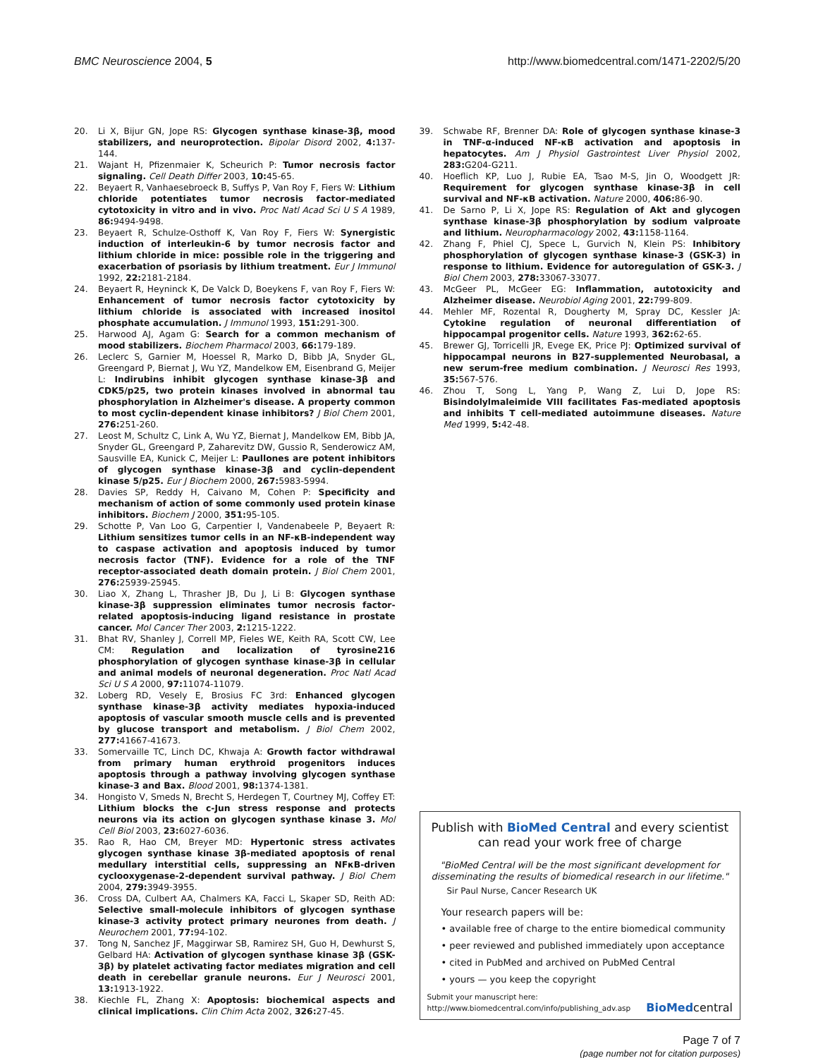BMC Neuroscience 2004, 5 http://www.biomedcentral.com/1471-2202/5/20
20. Li X, Bijur GN, Jope RS: Glycogen synthase kinase-3β, mood stabilizers, and neuroprotection. Bipolar Disord 2002, 4: 137-144.
21. Wajant H, Pfizenmaier K, Scheurich P: Tumor necrosis factor signaling. Cell Death Differ 2003, 10: 45-65.
22. Beyaert R, Vanhaesebroeck B, Suffys P, Van Roy F, Fiers W: Lithium chloride potentiates tumor necrosis factor-mediated cytotoxicity in vitro and in vivo. Proc Natl Acad Sci U S A 1989, 86: 9494-9498.
23. Beyaert R, Schulze-Osthoff K, Van Roy F, Fiers W: Synergistic induction of interleukin-6 by tumor necrosis factor and lithium chloride in mice: possible role in the triggering and exacerbation of psoriasis by lithium treatment. Eur J Immunol 1992, 22: 2181-2184.
24. Beyaert R, Heyninck K, De Valck D, Boeykens F, van Roy F, Fiers W: Enhancement of tumor necrosis factor cytotoxicity by lithium chloride is associated with increased inositol phosphate accumulation. J Immunol 1993, 151: 291-300.
25. Harwood AJ, Agam G: Search for a common mechanism of mood stabilizers. Biochem Pharmacol 2003, 66: 179-189.
26. Leclerc S, Garnier M, Hoessel R, Marko D, Bibb JA, Snyder GL, Greengard P, Biernat J, Wu YZ, Mandelkow EM, Eisenbrand G, Meijer L: Indirubins inhibit glycogen synthase kinase-3β and CDK5/p25, two protein kinases involved in abnormal tau phosphorylation in Alzheimer's disease. A property common to most cyclin-dependent kinase inhibitors? J Biol Chem 2001, 276: 251-260.
27. Leost M, Schultz C, Link A, Wu YZ, Biernat J, Mandelkow EM, Bibb JA, Snyder GL, Greengard P, Zaharevitz DW, Gussio R, Senderowicz AM, Sausville EA, Kunick C, Meijer L: Paullones are potent inhibitors of glycogen synthase kinase-3β and cyclin-dependent kinase 5/p25. Eur J Biochem 2000, 267: 5983-5994.
28. Davies SP, Reddy H, Caivano M, Cohen P: Specificity and mechanism of action of some commonly used protein kinase inhibitors. Biochem J 2000, 351: 95-105.
29. Schotte P, Van Loo G, Carpentier I, Vandenabeele P, Beyaert R: Lithium sensitizes tumor cells in an NF-κB-independent way to caspase activation and apoptosis induced by tumor necrosis factor (TNF). Evidence for a role of the TNF receptor-associated death domain protein. J Biol Chem 2001, 276: 25939-25945.
30. Liao X, Zhang L, Thrasher JB, Du J, Li B: Glycogen synthase kinase-3β suppression eliminates tumor necrosis factor-related apoptosis-inducing ligand resistance in prostate cancer. Mol Cancer Ther 2003, 2: 1215-1222.
31. Bhat RV, Shanley J, Correll MP, Fieles WE, Keith RA, Scott CW, Lee CM: Regulation and localization of tyrosine216 phosphorylation of glycogen synthase kinase-3β in cellular and animal models of neuronal degeneration. Proc Natl Acad Sci U S A 2000, 97: 11074-11079.
32. Loberg RD, Vesely E, Brosius FC 3rd: Enhanced glycogen synthase kinase-3β activity mediates hypoxia-induced apoptosis of vascular smooth muscle cells and is prevented by glucose transport and metabolism. J Biol Chem 2002, 277: 41667-41673.
33. Somervaille TC, Linch DC, Khwaja A: Growth factor withdrawal from primary human erythroid progenitors induces apoptosis through a pathway involving glycogen synthase kinase-3 and Bax. Blood 2001, 98: 1374-1381.
34. Hongisto V, Smeds N, Brecht S, Herdegen T, Courtney MJ, Coffey ET: Lithium blocks the c-Jun stress response and protects neurons via its action on glycogen synthase kinase 3. Mol Cell Biol 2003, 23: 6027-6036.
35. Rao R, Hao CM, Breyer MD: Hypertonic stress activates glycogen synthase kinase 3β-mediated apoptosis of renal medullary interstitial cells, suppressing an NFκB-driven cyclooxygenase-2-dependent survival pathway. J Biol Chem 2004, 279: 3949-3955.
36. Cross DA, Culbert AA, Chalmers KA, Facci L, Skaper SD, Reith AD: Selective small-molecule inhibitors of glycogen synthase kinase-3 activity protect primary neurones from death. J Neurochem 2001, 77: 94-102.
37. Tong N, Sanchez JF, Maggirwar SB, Ramirez SH, Guo H, Dewhurst S, Gelbard HA: Activation of glycogen synthase kinase 3β (GSK-3β) by platelet activating factor mediates migration and cell death in cerebellar granule neurons. Eur J Neurosci 2001, 13: 1913-1922.
38. Kiechle FL, Zhang X: Apoptosis: biochemical aspects and clinical implications. Clin Chim Acta 2002, 326: 27-45.
39. Schwabe RF, Brenner DA: Role of glycogen synthase kinase-3 in TNF-α-induced NF-κB activation and apoptosis in hepatocytes. Am J Physiol Gastrointest Liver Physiol 2002, 283: G204-G211.
40. Hoeflich KP, Luo J, Rubie EA, Tsao M-S, Jin O, Woodgett JR: Requirement for glycogen synthase kinase-3β in cell survival and NF-κB activation. Nature 2000, 406: 86-90.
41. De Sarno P, Li X, Jope RS: Regulation of Akt and glycogen synthase kinase-3β phosphorylation by sodium valproate and lithium. Neuropharmacology 2002, 43: 1158-1164.
42. Zhang F, Phiel CJ, Spece L, Gurvich N, Klein PS: Inhibitory phosphorylation of glycogen synthase kinase-3 (GSK-3) in response to lithium. Evidence for autoregulation of GSK-3. J Biol Chem 2003, 278: 33067-33077.
43. McGeer PL, McGeer EG: Inflammation, autotoxicity and Alzheimer disease. Neurobiol Aging 2001, 22: 799-809.
44. Mehler MF, Rozental R, Dougherty M, Spray DC, Kessler JA: Cytokine regulation of neuronal differentiation of hippocampal progenitor cells. Nature 1993, 362: 62-65.
45. Brewer GJ, Torricelli JR, Evege EK, Price PJ: Optimized survival of hippocampal neurons in B27-supplemented Neurobasal, a new serum-free medium combination. J Neurosci Res 1993, 35: 567-576.
46. Zhou T, Song L, Yang P, Wang Z, Lui D, Jope RS: Bisindolylmaleimide VIII facilitates Fas-mediated apoptosis and inhibits T cell-mediated autoimmune diseases. Nature Med 1999, 5: 42-48.
Publish with BioMed Central and every scientist can read your work free of charge
"BioMed Central will be the most significant development for disseminating the results of biomedical research in our lifetime."
Sir Paul Nurse, Cancer Research UK
Your research papers will be:
• available free of charge to the entire biomedical community
• peer reviewed and published immediately upon acceptance
• cited in PubMed and archived on PubMed Central
• yours — you keep the copyright
Submit your manuscript here:
http://www.biomedcentral.com/info/publishing_adv.asp BioMedcentral
Page 7 of 7
(page number not for citation purposes)